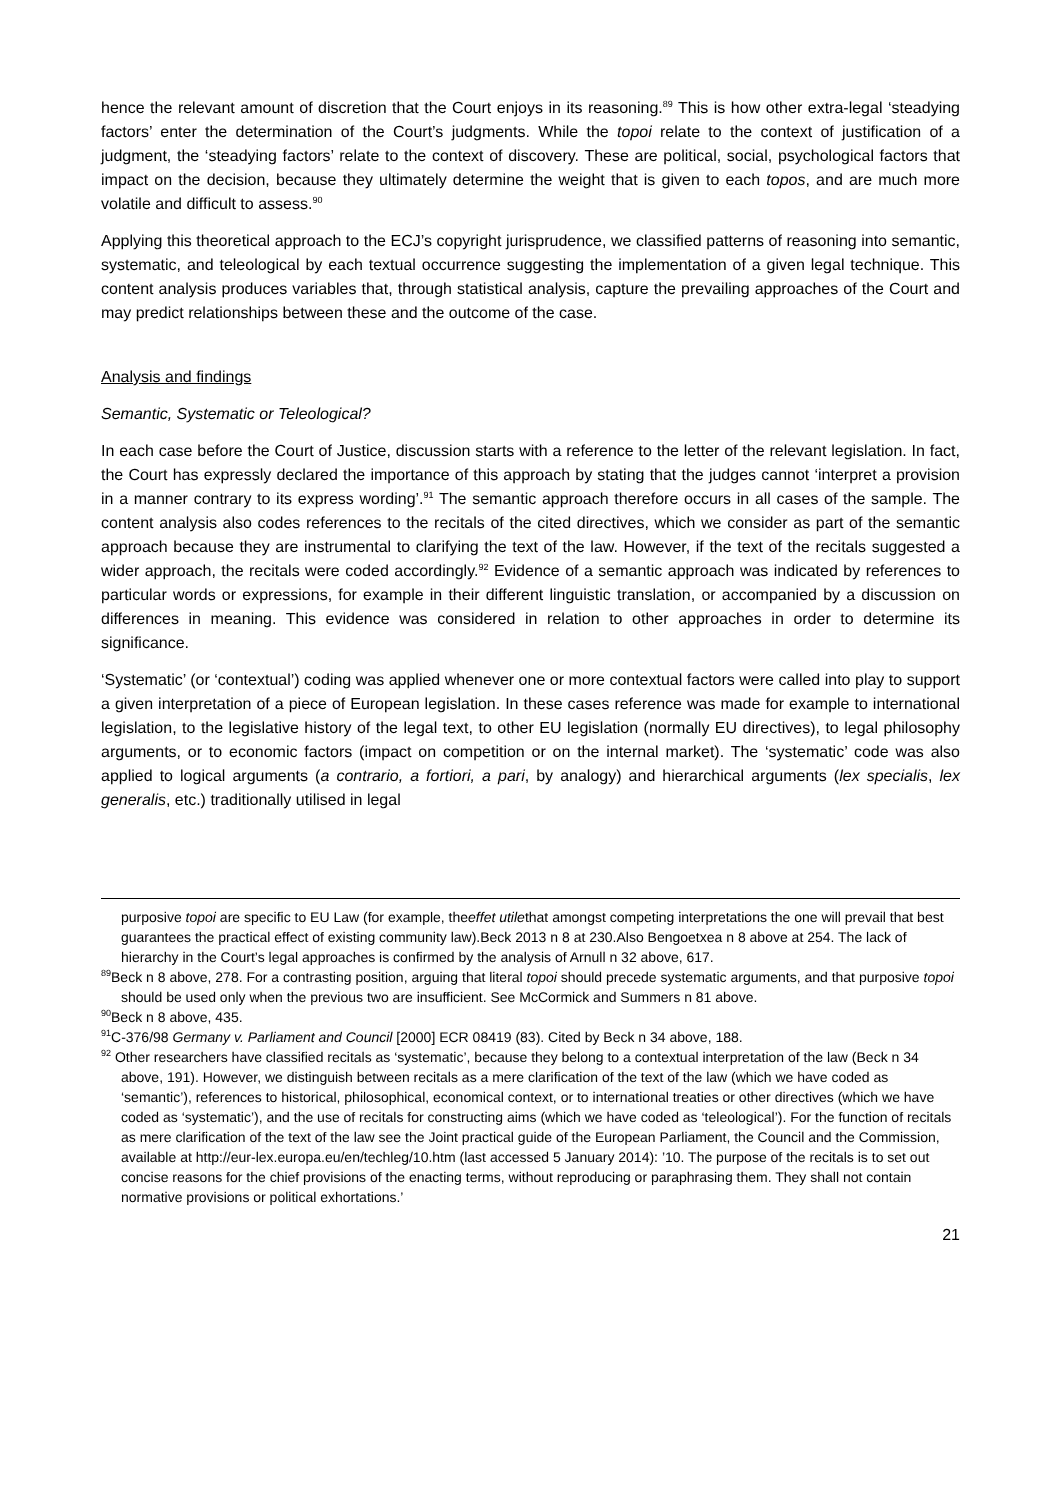hence the relevant amount of discretion that the Court enjoys in its reasoning.<sup>89</sup> This is how other extra-legal ‘steadying factors’ enter the determination of the Court’s judgments. While the topoi relate to the context of justification of a judgment, the ‘steadying factors’ relate to the context of discovery. These are political, social, psychological factors that impact on the decision, because they ultimately determine the weight that is given to each topos, and are much more volatile and difficult to assess.<sup>90</sup>
Applying this theoretical approach to the ECJ’s copyright jurisprudence, we classified patterns of reasoning into semantic, systematic, and teleological by each textual occurrence suggesting the implementation of a given legal technique. This content analysis produces variables that, through statistical analysis, capture the prevailing approaches of the Court and may predict relationships between these and the outcome of the case.
Analysis and findings
Semantic, Systematic or Teleological?
In each case before the Court of Justice, discussion starts with a reference to the letter of the relevant legislation. In fact, the Court has expressly declared the importance of this approach by stating that the judges cannot ‘interpret a provision in a manner contrary to its express wording’.<sup>91</sup> The semantic approach therefore occurs in all cases of the sample. The content analysis also codes references to the recitals of the cited directives, which we consider as part of the semantic approach because they are instrumental to clarifying the text of the law. However, if the text of the recitals suggested a wider approach, the recitals were coded accordingly.<sup>92</sup> Evidence of a semantic approach was indicated by references to particular words or expressions, for example in their different linguistic translation, or accompanied by a discussion on differences in meaning. This evidence was considered in relation to other approaches in order to determine its significance.
‘Systematic’ (or ‘contextual’) coding was applied whenever one or more contextual factors were called into play to support a given interpretation of a piece of European legislation. In these cases reference was made for example to international legislation, to the legislative history of the legal text, to other EU legislation (normally EU directives), to legal philosophy arguments, or to economic factors (impact on competition or on the internal market). The ‘systematic’ code was also applied to logical arguments (a contrario, a fortiori, a pari, by analogy) and hierarchical arguments (lex specialis, lex generalis, etc.) traditionally utilised in legal
purposive topoi are specific to EU Law (for example, theeffet utilethat amongst competing interpretations the one will prevail that best guarantees the practical effect of existing community law).Beck 2013 n 8 at 230.Also Bengoetxea n 8 above at 254. The lack of hierarchy in the Court’s legal approaches is confirmed by the analysis of Arnull n 32 above, 617.
<sup>89</sup> Beck n 8 above, 278. For a contrasting position, arguing that literal topoi should precede systematic arguments, and that purposive topoi should be used only when the previous two are insufficient. See McCormick and Summers n 81 above.
<sup>90</sup> Beck n 8 above, 435.
<sup>91</sup>C-376/98 Germany v. Parliament and Council [2000] ECR 08419 (83). Cited by Beck n 34 above, 188.
<sup>92</sup> Other researchers have classified recitals as ‘systematic’, because they belong to a contextual interpretation of the law (Beck n 34 above, 191). However, we distinguish between recitals as a mere clarification of the text of the law (which we have coded as ‘semantic’), references to historical, philosophical, economical context, or to international treaties or other directives (which we have coded as ‘systematic’), and the use of recitals for constructing aims (which we have coded as ‘teleological’). For the function of recitals as mere clarification of the text of the law see the Joint practical guide of the European Parliament, the Council and the Commission, available at http://eur-lex.europa.eu/en/techleg/10.htm (last accessed 5 January 2014): ’10. The purpose of the recitals is to set out concise reasons for the chief provisions of the enacting terms, without reproducing or paraphrasing them. They shall not contain normative provisions or political exhortations.’
21